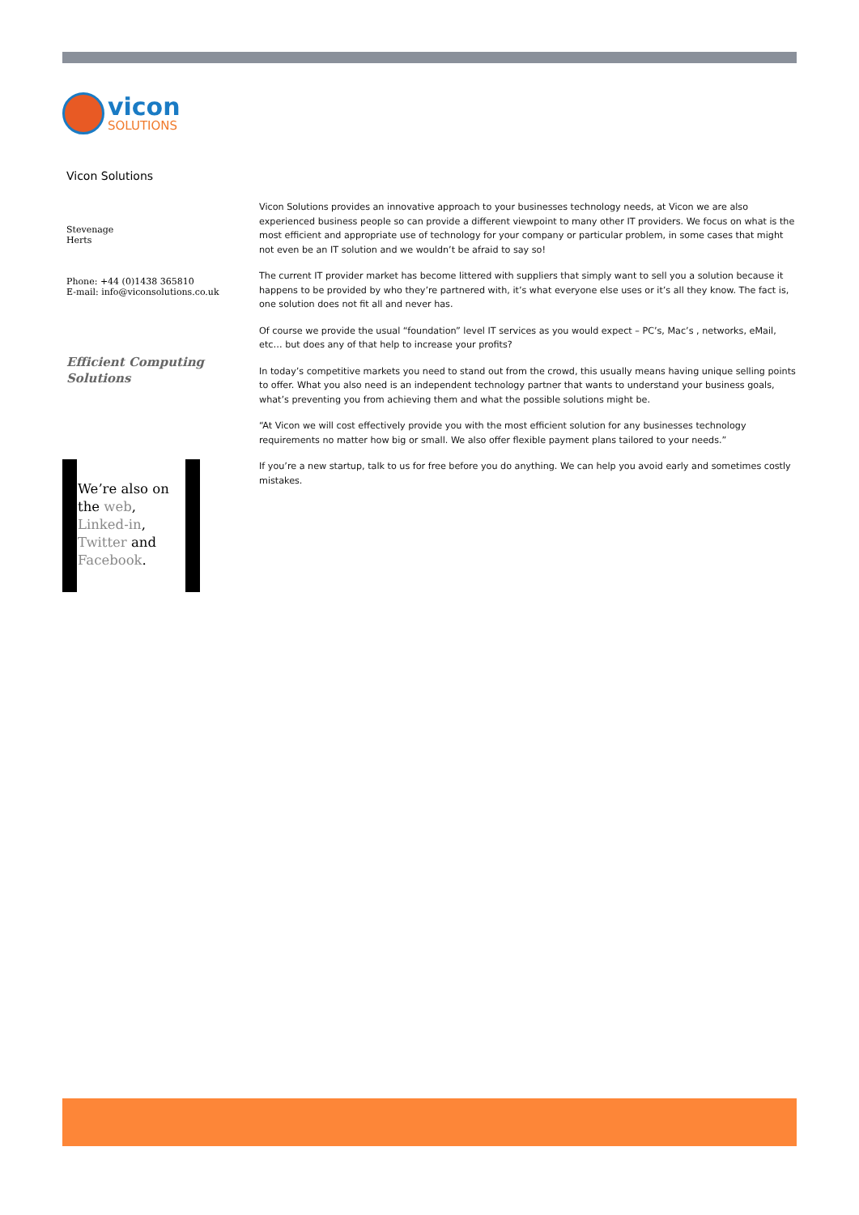vicon
SOLUTIONS
Vicon Solutions
Stevenage
Herts
Phone: +44 (0)1438 365810
E-mail: info@viconsolutions.co.uk
Efficient Computing
Solutions
We’re also on the web, Linked-in, Twitter and Facebook.
Vicon Solutions provides an innovative approach to your businesses technology needs, at Vicon we are also experienced business people so can provide a different viewpoint to many other IT providers. We focus on what is the most efficient and appropriate use of technology for your company or particular problem, in some cases that might not even be an IT solution and we wouldn’t be afraid to say so!
The current IT provider market has become littered with suppliers that simply want to sell you a solution because it happens to be provided by who they’re partnered with, it’s what everyone else uses or it’s all they know. The fact is, one solution does not fit all and never has.
Of course we provide the usual “foundation” level IT services as you would expect – PC’s, Mac’s , networks, eMail, etc… but does any of that help to increase your profits?
In today’s competitive markets you need to stand out from the crowd, this usually means having unique selling points to offer. What you also need is an independent technology partner that wants to understand your business goals, what’s preventing you from achieving them and what the possible solutions might be.
“At Vicon we will cost effectively provide you with the most efficient solution for any businesses technology requirements no matter how big or small. We also offer flexible payment plans tailored to your needs.”
If you’re a new startup, talk to us for free before you do anything. We can help you avoid early and sometimes costly mistakes.